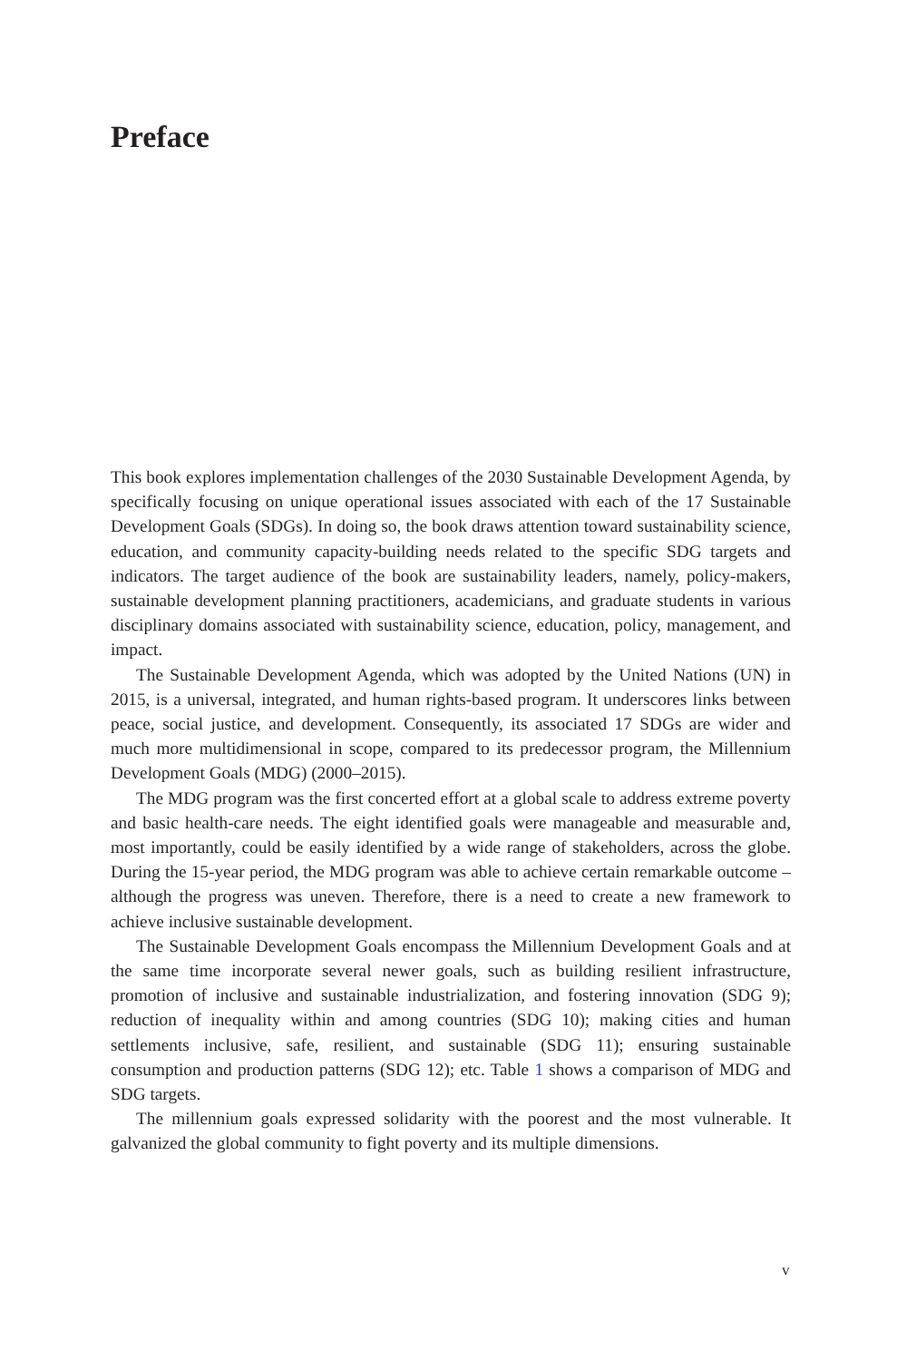Preface
This book explores implementation challenges of the 2030 Sustainable Development Agenda, by specifically focusing on unique operational issues associated with each of the 17 Sustainable Development Goals (SDGs). In doing so, the book draws attention toward sustainability science, education, and community capacity-building needs related to the specific SDG targets and indicators. The target audience of the book are sustainability leaders, namely, policy-makers, sustainable development planning practitioners, academicians, and graduate students in various disciplinary domains associated with sustainability science, education, policy, management, and impact.
The Sustainable Development Agenda, which was adopted by the United Nations (UN) in 2015, is a universal, integrated, and human rights-based program. It underscores links between peace, social justice, and development. Consequently, its associated 17 SDGs are wider and much more multidimensional in scope, compared to its predecessor program, the Millennium Development Goals (MDG) (2000–2015).
The MDG program was the first concerted effort at a global scale to address extreme poverty and basic health-care needs. The eight identified goals were manageable and measurable and, most importantly, could be easily identified by a wide range of stakeholders, across the globe. During the 15-year period, the MDG program was able to achieve certain remarkable outcome – although the progress was uneven. Therefore, there is a need to create a new framework to achieve inclusive sustainable development.
The Sustainable Development Goals encompass the Millennium Development Goals and at the same time incorporate several newer goals, such as building resilient infrastructure, promotion of inclusive and sustainable industrialization, and fostering innovation (SDG 9); reduction of inequality within and among countries (SDG 10); making cities and human settlements inclusive, safe, resilient, and sustainable (SDG 11); ensuring sustainable consumption and production patterns (SDG 12); etc. Table 1 shows a comparison of MDG and SDG targets.
The millennium goals expressed solidarity with the poorest and the most vulnerable. It galvanized the global community to fight poverty and its multiple dimensions.
v